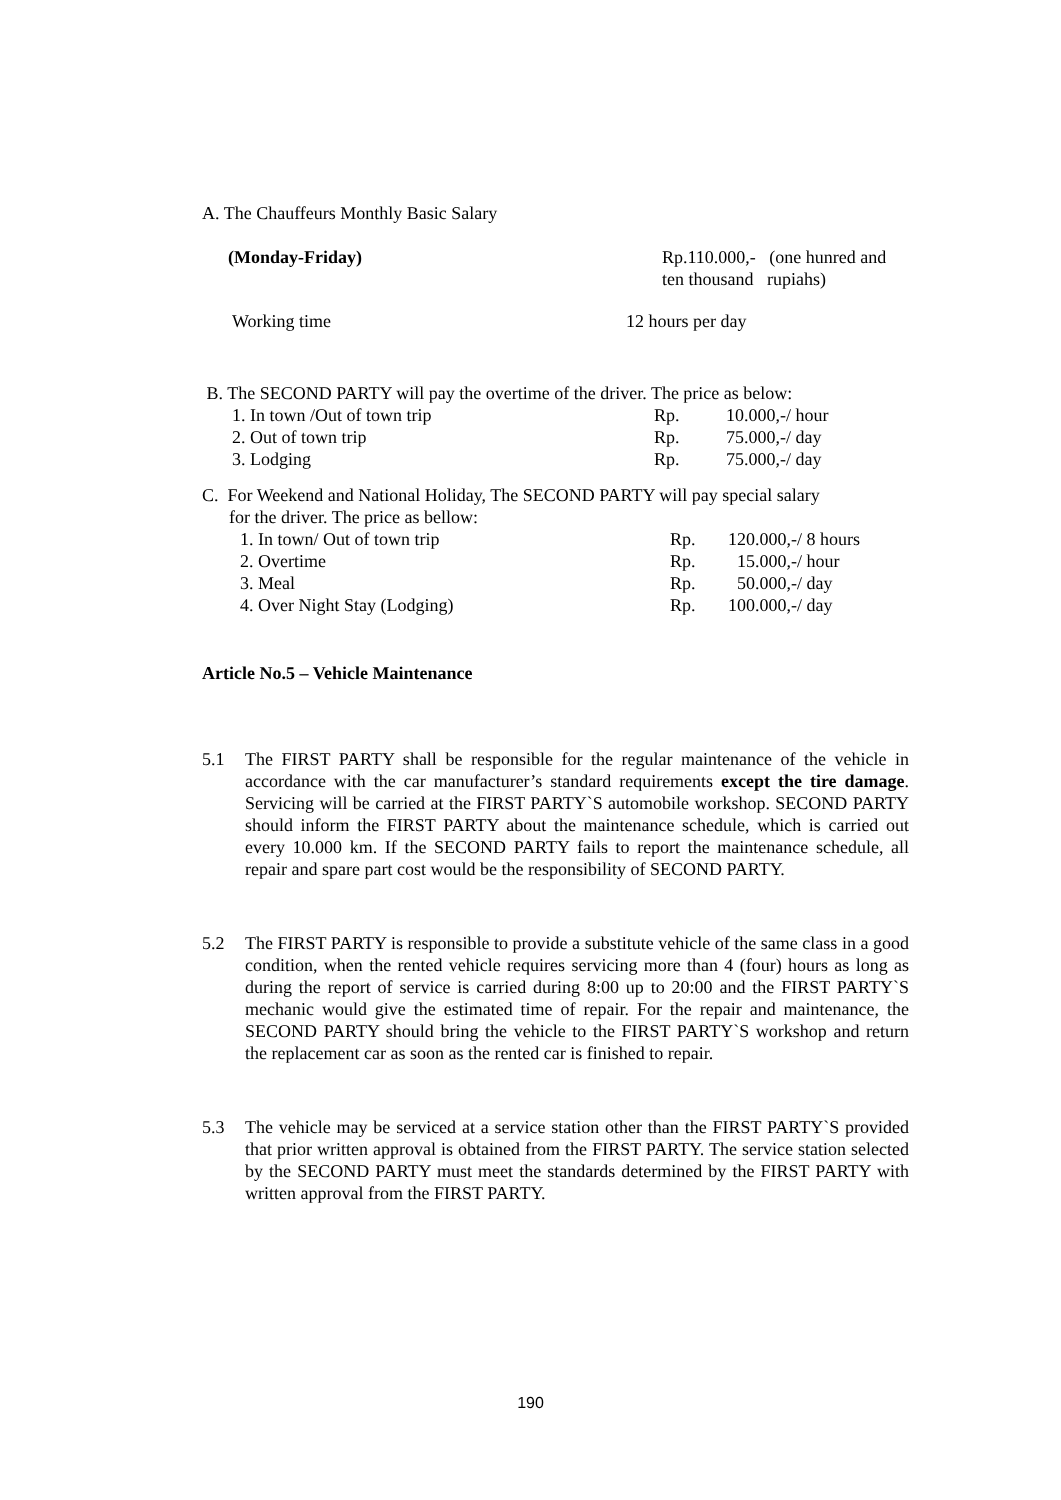A. The Chauffeurs Monthly Basic Salary
| (Monday-Friday) | Rp.110.000,- (one hunred and ten thousand rupiahs) |
| Working time | 12 hours per day |
B. The SECOND PARTY will pay the overtime of the driver. The price as below:
| 1. In town /Out of town trip | Rp. | 10.000,-/ hour |
| 2. Out of town trip | Rp. | 75.000,-/ day |
| 3. Lodging | Rp. | 75.000,-/ day |
C. For Weekend and National Holiday, The SECOND PARTY will pay special salary
for the driver. The price as bellow:
| 1. In town/ Out of town trip | Rp. | 120.000,-/ 8 hours |
| 2. Overtime | Rp. | 15.000,-/ hour |
| 3. Meal | Rp. | 50.000,-/ day |
| 4. Over Night Stay (Lodging) | Rp. | 100.000,-/ day |
Article No.5 – Vehicle Maintenance
5.1 The FIRST PARTY shall be responsible for the regular maintenance of the vehicle in accordance with the car manufacturer’s standard requirements except the tire damage. Servicing will be carried at the FIRST PARTY`S automobile workshop. SECOND PARTY should inform the FIRST PARTY about the maintenance schedule, which is carried out every 10.000 km. If the SECOND PARTY fails to report the maintenance schedule, all repair and spare part cost would be the responsibility of SECOND PARTY.
5.2 The FIRST PARTY is responsible to provide a substitute vehicle of the same class in a good condition, when the rented vehicle requires servicing more than 4 (four) hours as long as during the report of service is carried during 8:00 up to 20:00 and the FIRST PARTY`S mechanic would give the estimated time of repair. For the repair and maintenance, the SECOND PARTY should bring the vehicle to the FIRST PARTY`S workshop and return the replacement car as soon as the rented car is finished to repair.
5.3 The vehicle may be serviced at a service station other than the FIRST PARTY`S provided that prior written approval is obtained from the FIRST PARTY. The service station selected by the SECOND PARTY must meet the standards determined by the FIRST PARTY with written approval from the FIRST PARTY.
190